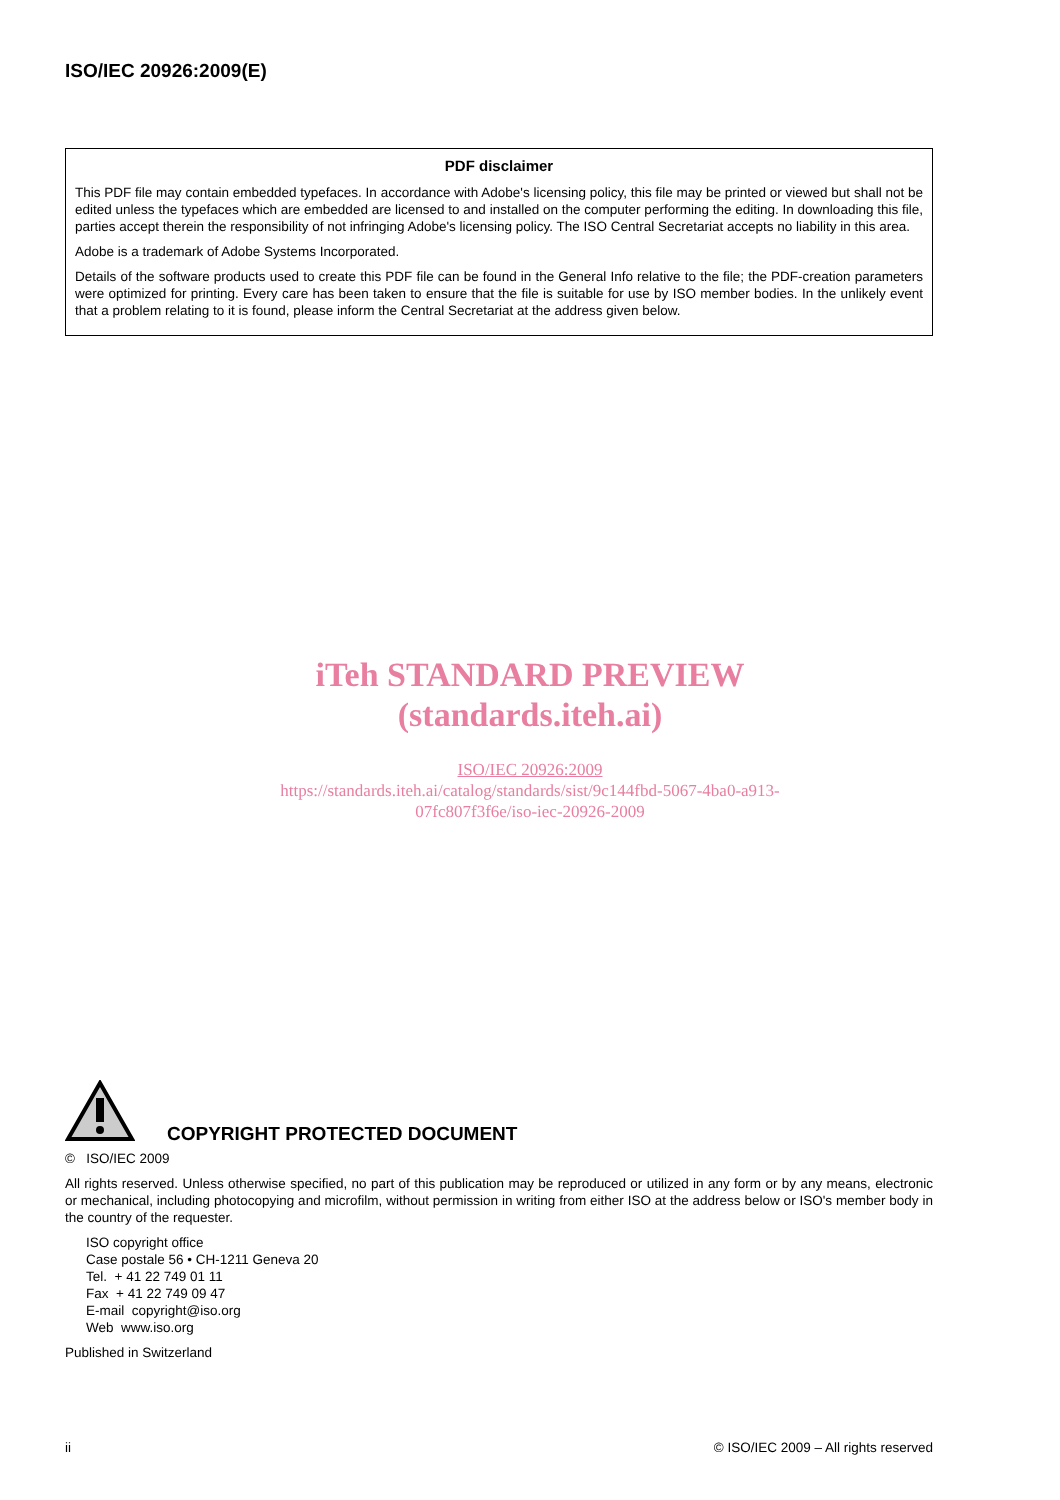ISO/IEC 20926:2009(E)
PDF disclaimer
This PDF file may contain embedded typefaces. In accordance with Adobe's licensing policy, this file may be printed or viewed but shall not be edited unless the typefaces which are embedded are licensed to and installed on the computer performing the editing. In downloading this file, parties accept therein the responsibility of not infringing Adobe's licensing policy. The ISO Central Secretariat accepts no liability in this area.
Adobe is a trademark of Adobe Systems Incorporated.
Details of the software products used to create this PDF file can be found in the General Info relative to the file; the PDF-creation parameters were optimized for printing. Every care has been taken to ensure that the file is suitable for use by ISO member bodies. In the unlikely event that a problem relating to it is found, please inform the Central Secretariat at the address given below.
iTeh STANDARD PREVIEW
(standards.iteh.ai)
ISO/IEC 20926:2009
https://standards.iteh.ai/catalog/standards/sist/9c144fbd-5067-4ba0-a913-
07fc807f3f6e/iso-iec-20926-2009
COPYRIGHT PROTECTED DOCUMENT
© ISO/IEC 2009
All rights reserved. Unless otherwise specified, no part of this publication may be reproduced or utilized in any form or by any means, electronic or mechanical, including photocopying and microfilm, without permission in writing from either ISO at the address below or ISO's member body in the country of the requester.
ISO copyright office
Case postale 56 • CH-1211 Geneva 20
Tel. + 41 22 749 01 11
Fax + 41 22 749 09 47
E-mail copyright@iso.org
Web www.iso.org
Published in Switzerland
ii © ISO/IEC 2009 – All rights reserved